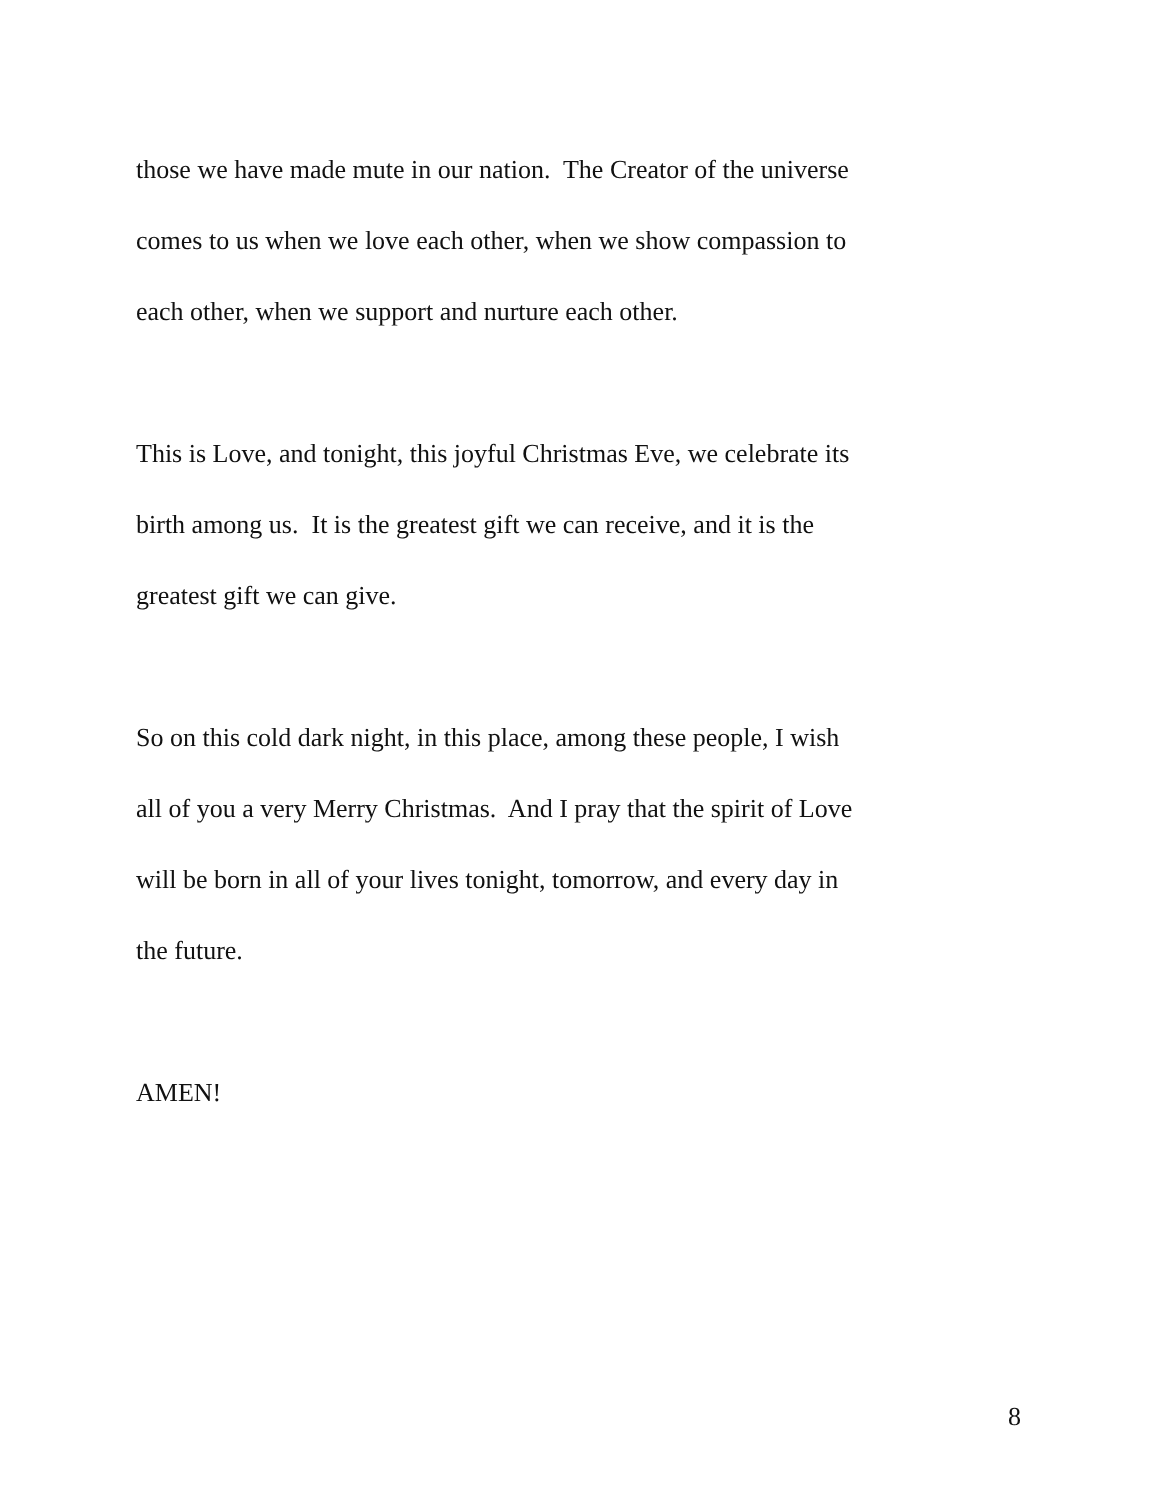those we have made mute in our nation. The Creator of the universe
comes to us when we love each other, when we show compassion to
each other, when we support and nurture each other.
This is Love, and tonight, this joyful Christmas Eve, we celebrate its
birth among us. It is the greatest gift we can receive, and it is the
greatest gift we can give.
So on this cold dark night, in this place, among these people, I wish
all of you a very Merry Christmas. And I pray that the spirit of Love
will be born in all of your lives tonight, tomorrow, and every day in
the future.
AMEN!
8